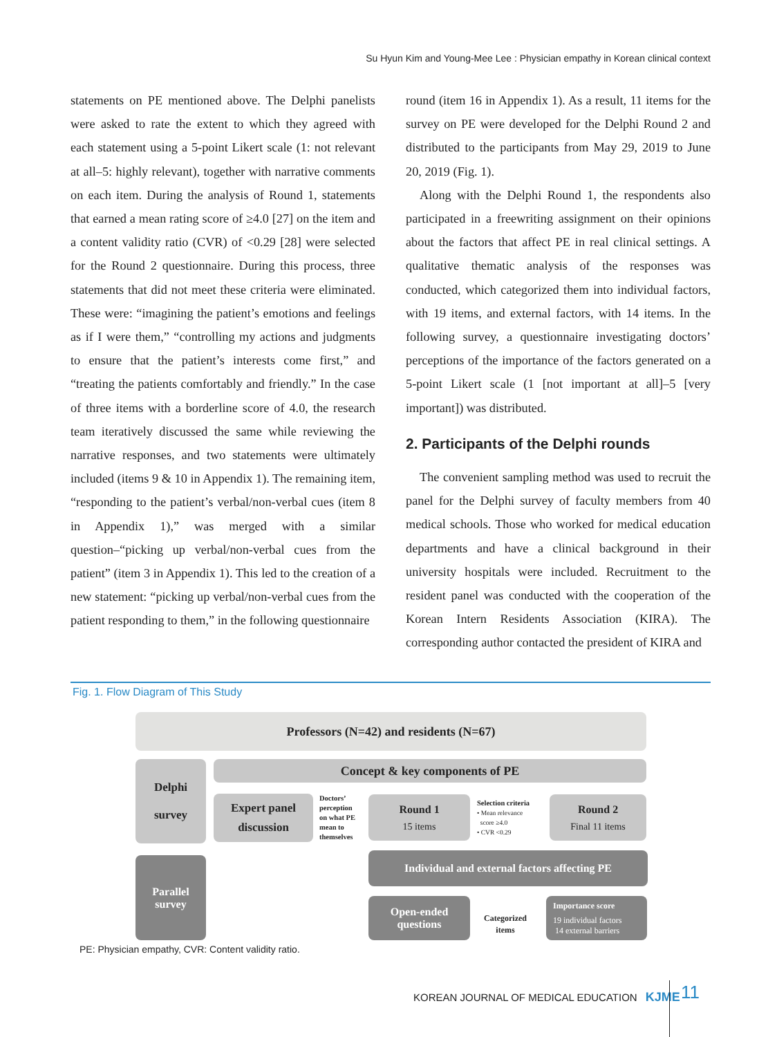Su Hyun Kim and Young-Mee Lee : Physician empathy in Korean clinical context
statements on PE mentioned above. The Delphi panelists were asked to rate the extent to which they agreed with each statement using a 5-point Likert scale (1: not relevant at all–5: highly relevant), together with narrative comments on each item. During the analysis of Round 1, statements that earned a mean rating score of ≥4.0 [27] on the item and a content validity ratio (CVR) of <0.29 [28] were selected for the Round 2 questionnaire. During this process, three statements that did not meet these criteria were eliminated. These were: “imagining the patient’s emotions and feelings as if I were them,” “controlling my actions and judgments to ensure that the patient’s interests come first,” and “treating the patients comfortably and friendly.” In the case of three items with a borderline score of 4.0, the research team iteratively discussed the same while reviewing the narrative responses, and two statements were ultimately included (items 9 & 10 in Appendix 1). The remaining item, “responding to the patient’s verbal/non-verbal cues (item 8 in Appendix 1),” was merged with a similar question–“picking up verbal/non-verbal cues from the patient” (item 3 in Appendix 1). This led to the creation of a new statement: “picking up verbal/non-verbal cues from the patient responding to them,” in the following questionnaire
round (item 16 in Appendix 1). As a result, 11 items for the survey on PE were developed for the Delphi Round 2 and distributed to the participants from May 29, 2019 to June 20, 2019 (Fig. 1).
Along with the Delphi Round 1, the respondents also participated in a freewriting assignment on their opinions about the factors that affect PE in real clinical settings. A qualitative thematic analysis of the responses was conducted, which categorized them into individual factors, with 19 items, and external factors, with 14 items. In the following survey, a questionnaire investigating doctors’ perceptions of the importance of the factors generated on a 5-point Likert scale (1 [not important at all]–5 [very important]) was distributed.
2. Participants of the Delphi rounds
The convenient sampling method was used to recruit the panel for the Delphi survey of faculty members from 40 medical schools. Those who worked for medical education departments and have a clinical background in their university hospitals were included. Recruitment to the resident panel was conducted with the cooperation of the Korean Intern Residents Association (KIRA). The corresponding author contacted the president of KIRA and
Fig. 1. Flow Diagram of This Study
Professors (N=42) and residents (N=67)
Delphi
survey
Concept & key components of PE
Expert panel
discussion
Doctors’
perception
on what PE
mean to
themselves
Round 1
15 items
Selection criteria
• Mean relevance
score ≥4.0
• CVR <0.29
Round 2
Final 11 items
Parallel
survey
Individual and external factors affecting PE
Open-ended
questions
Categorized
items
Importance score
19 individual factors
14 external barriers
PE: Physician empathy, CVR: Content validity ratio.
KOREAN JOURNAL OF MEDICAL EDUCATION KJME
11